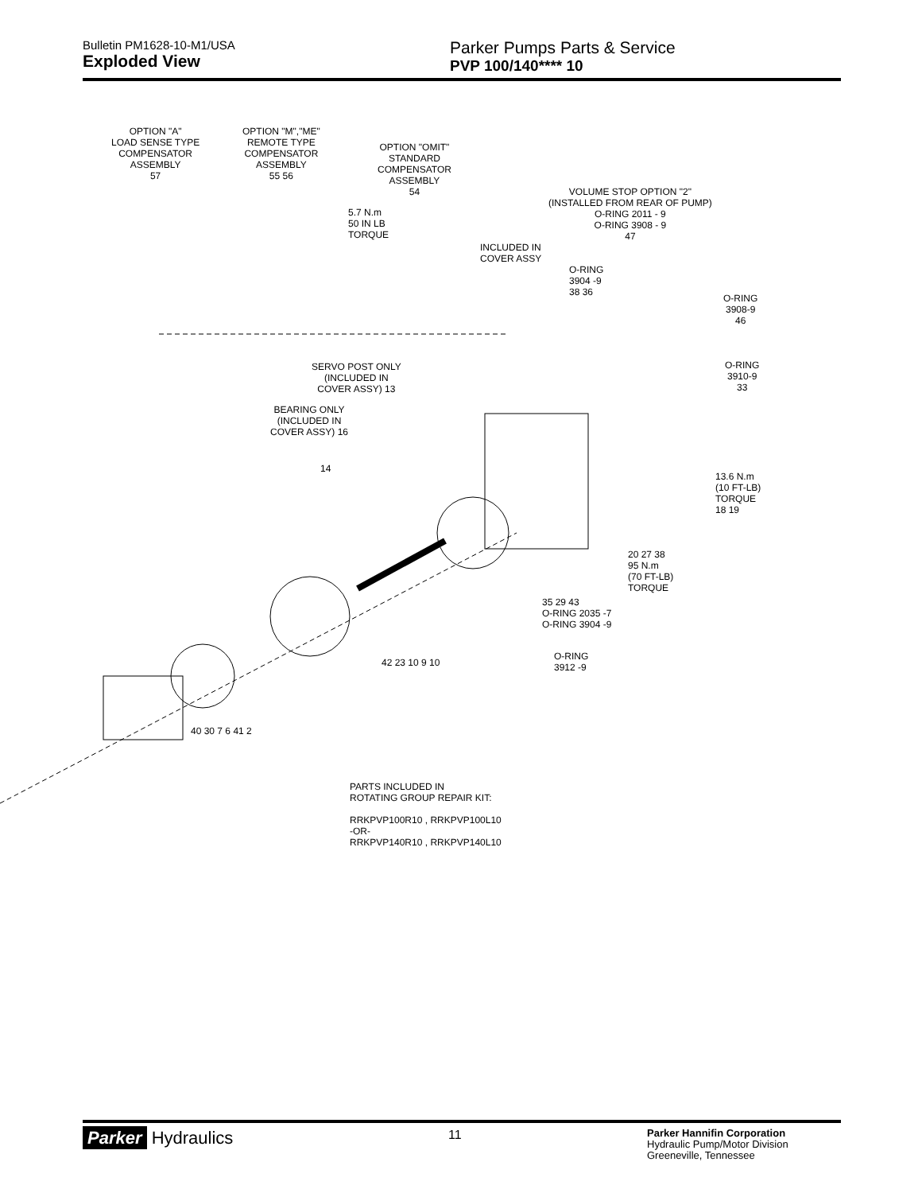Bulletin PM1628-10-M1/USA
Exploded View
Parker Pumps Parts & Service
PVP 100/140**** 10
OPTION "A"
LOAD SENSE TYPE
COMPENSATOR
ASSEMBLY
57
OPTION "M","ME"
REMOTE TYPE
COMPENSATOR
ASSEMBLY
55 56
OPTION "OMIT"
STANDARD
COMPENSATOR
ASSEMBLY
54
5.7 N.m
50 IN LB
TORQUE
VOLUME STOP OPTION "2"
(INSTALLED FROM REAR OF PUMP)
O-RING 2011 - 9
O-RING 3908 - 9
47
INCLUDED IN
COVER ASSY
O-RING
3904 -9
38 36
O-RING
3908-9
46
O-RING
3910-9
33
SERVO POST ONLY
(INCLUDED IN
COVER ASSY) 13
BEARING ONLY
(INCLUDED IN
COVER ASSY) 16
14
13.6 N.m
(10 FT-LB)
TORQUE
18 19
20 27 38
95 N.m
(70 FT-LB)
TORQUE
35 29 43
O-RING 2035 -7
O-RING 3904 -9
O-RING
3912 -9
42 23 10 9 10
40 30 7 6 41 2
PARTS INCLUDED IN
ROTATING GROUP REPAIR KIT:
RRKPVP100R10 , RRKPVP100L10
-OR-
RRKPVP140R10 , RRKPVP140L10
Parker Hydraulics
11
Parker Hannifin Corporation
Hydraulic Pump/Motor Division
Greeneville, Tennessee